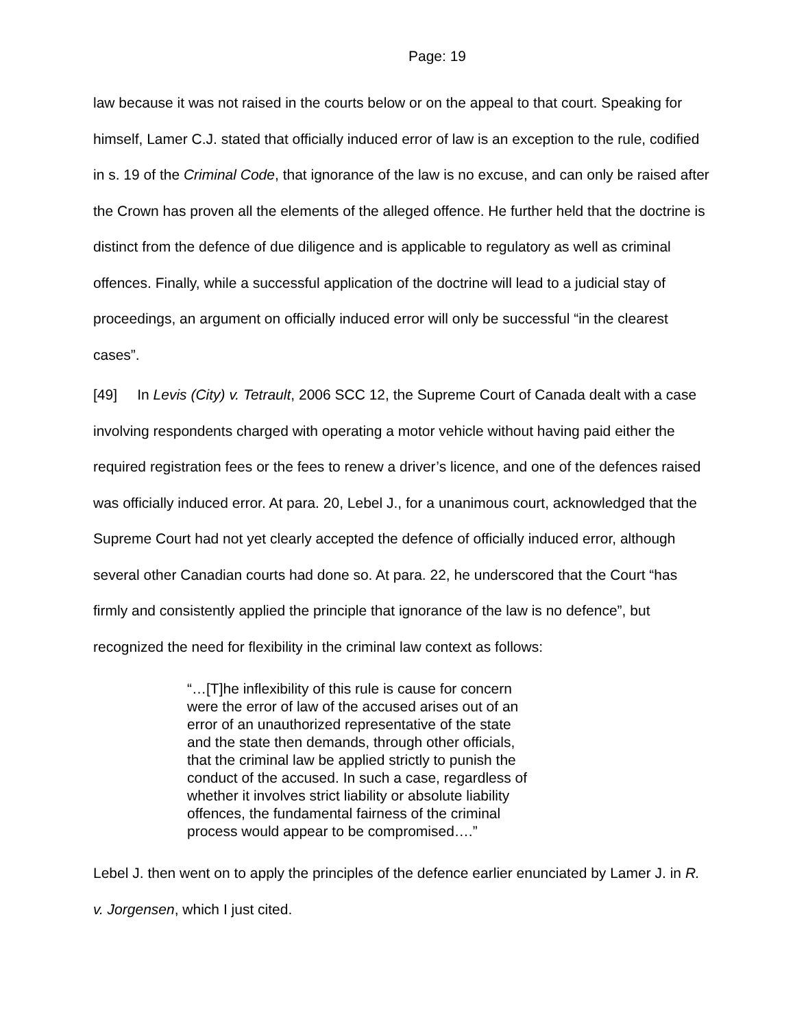Page: 19
law because it was not raised in the courts below or on the appeal to that court. Speaking for himself, Lamer C.J. stated that officially induced error of law is an exception to the rule, codified in s. 19 of the Criminal Code, that ignorance of the law is no excuse, and can only be raised after the Crown has proven all the elements of the alleged offence. He further held that the doctrine is distinct from the defence of due diligence and is applicable to regulatory as well as criminal offences. Finally, while a successful application of the doctrine will lead to a judicial stay of proceedings, an argument on officially induced error will only be successful “in the clearest cases”.
[49] In Levis (City) v. Tetrault, 2006 SCC 12, the Supreme Court of Canada dealt with a case involving respondents charged with operating a motor vehicle without having paid either the required registration fees or the fees to renew a driver’s licence, and one of the defences raised was officially induced error. At para. 20, Lebel J., for a unanimous court, acknowledged that the Supreme Court had not yet clearly accepted the defence of officially induced error, although several other Canadian courts had done so. At para. 22, he underscored that the Court “has firmly and consistently applied the principle that ignorance of the law is no defence”, but recognized the need for flexibility in the criminal law context as follows:
“…[T]he inflexibility of this rule is cause for concern were the error of law of the accused arises out of an error of an unauthorized representative of the state and the state then demands, through other officials, that the criminal law be applied strictly to punish the conduct of the accused. In such a case, regardless of whether it involves strict liability or absolute liability offences, the fundamental fairness of the criminal process would appear to be compromised….”
Lebel J. then went on to apply the principles of the defence earlier enunciated by Lamer J. in R. v. Jorgensen, which I just cited.